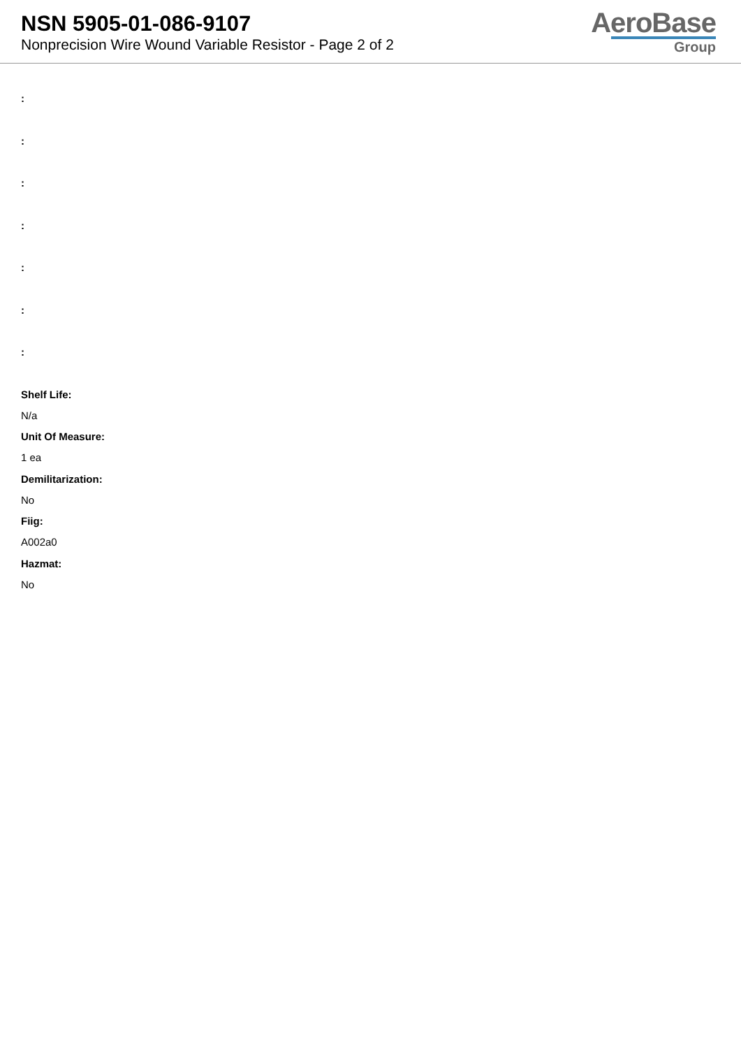NSN 5905-01-086-9107
Nonprecision Wire Wound Variable Resistor - Page 2 of 2
AeroBase
Group
:
:
:
:
:
:
:
Shelf Life:
N/a
Unit Of Measure:
1 ea
Demilitarization:
No
Fiig:
A002a0
Hazmat:
No